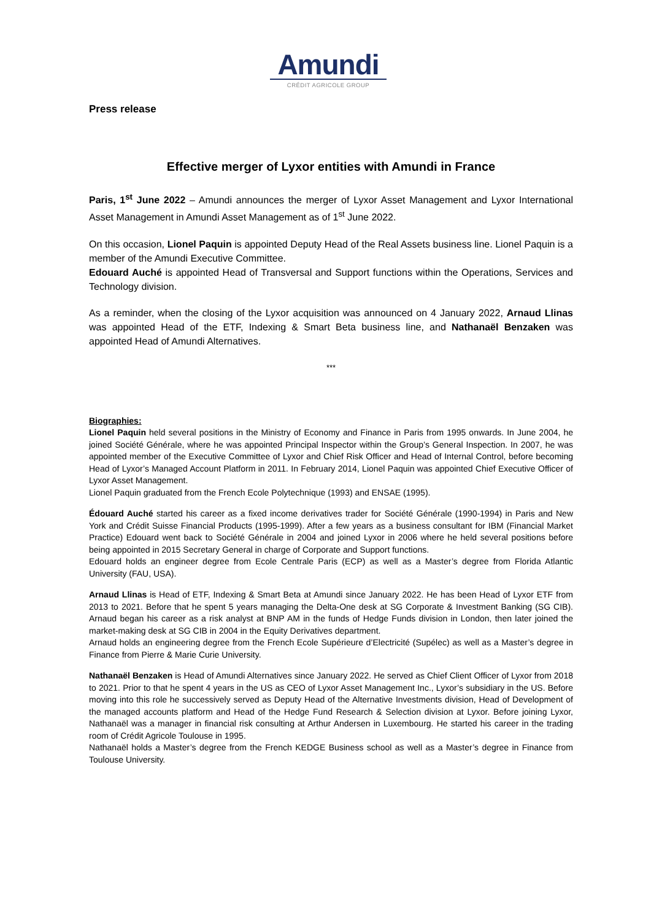Amundi
CRÉDIT AGRICOLE GROUP
Press release
Effective merger of Lyxor entities with Amundi in France
Paris, 1<sup>st</sup> June 2022 – Amundi announces the merger of Lyxor Asset Management and Lyxor International Asset Management in Amundi Asset Management as of 1<sup>st</sup> June 2022.
On this occasion, Lionel Paquin is appointed Deputy Head of the Real Assets business line. Lionel Paquin is a member of the Amundi Executive Committee.
Edouard Auché is appointed Head of Transversal and Support functions within the Operations, Services and Technology division.
As a reminder, when the closing of the Lyxor acquisition was announced on 4 January 2022, Arnaud Llinas was appointed Head of the ETF, Indexing & Smart Beta business line, and Nathanaël Benzaken was appointed Head of Amundi Alternatives.
***
Biographies:
Lionel Paquin held several positions in the Ministry of Economy and Finance in Paris from 1995 onwards. In June 2004, he joined Société Générale, where he was appointed Principal Inspector within the Group’s General Inspection. In 2007, he was appointed member of the Executive Committee of Lyxor and Chief Risk Officer and Head of Internal Control, before becoming Head of Lyxor’s Managed Account Platform in 2011. In February 2014, Lionel Paquin was appointed Chief Executive Officer of Lyxor Asset Management.
Lionel Paquin graduated from the French Ecole Polytechnique (1993) and ENSAE (1995).
Édouard Auché started his career as a fixed income derivatives trader for Société Générale (1990-1994) in Paris and New York and Crédit Suisse Financial Products (1995-1999). After a few years as a business consultant for IBM (Financial Market Practice) Edouard went back to Société Générale in 2004 and joined Lyxor in 2006 where he held several positions before being appointed in 2015 Secretary General in charge of Corporate and Support functions.
Edouard holds an engineer degree from Ecole Centrale Paris (ECP) as well as a Master’s degree from Florida Atlantic University (FAU, USA).
Arnaud Llinas is Head of ETF, Indexing & Smart Beta at Amundi since January 2022. He has been Head of Lyxor ETF from 2013 to 2021. Before that he spent 5 years managing the Delta-One desk at SG Corporate & Investment Banking (SG CIB). Arnaud began his career as a risk analyst at BNP AM in the funds of Hedge Funds division in London, then later joined the market-making desk at SG CIB in 2004 in the Equity Derivatives department.
Arnaud holds an engineering degree from the French Ecole Supérieure d’Electricité (Supélec) as well as a Master’s degree in Finance from Pierre & Marie Curie University.
Nathanaël Benzaken is Head of Amundi Alternatives since January 2022. He served as Chief Client Officer of Lyxor from 2018 to 2021. Prior to that he spent 4 years in the US as CEO of Lyxor Asset Management Inc., Lyxor’s subsidiary in the US. Before moving into this role he successively served as Deputy Head of the Alternative Investments division, Head of Development of the managed accounts platform and Head of the Hedge Fund Research & Selection division at Lyxor. Before joining Lyxor, Nathanaël was a manager in financial risk consulting at Arthur Andersen in Luxembourg. He started his career in the trading room of Crédit Agricole Toulouse in 1995.
Nathanaël holds a Master’s degree from the French KEDGE Business school as well as a Master’s degree in Finance from Toulouse University.